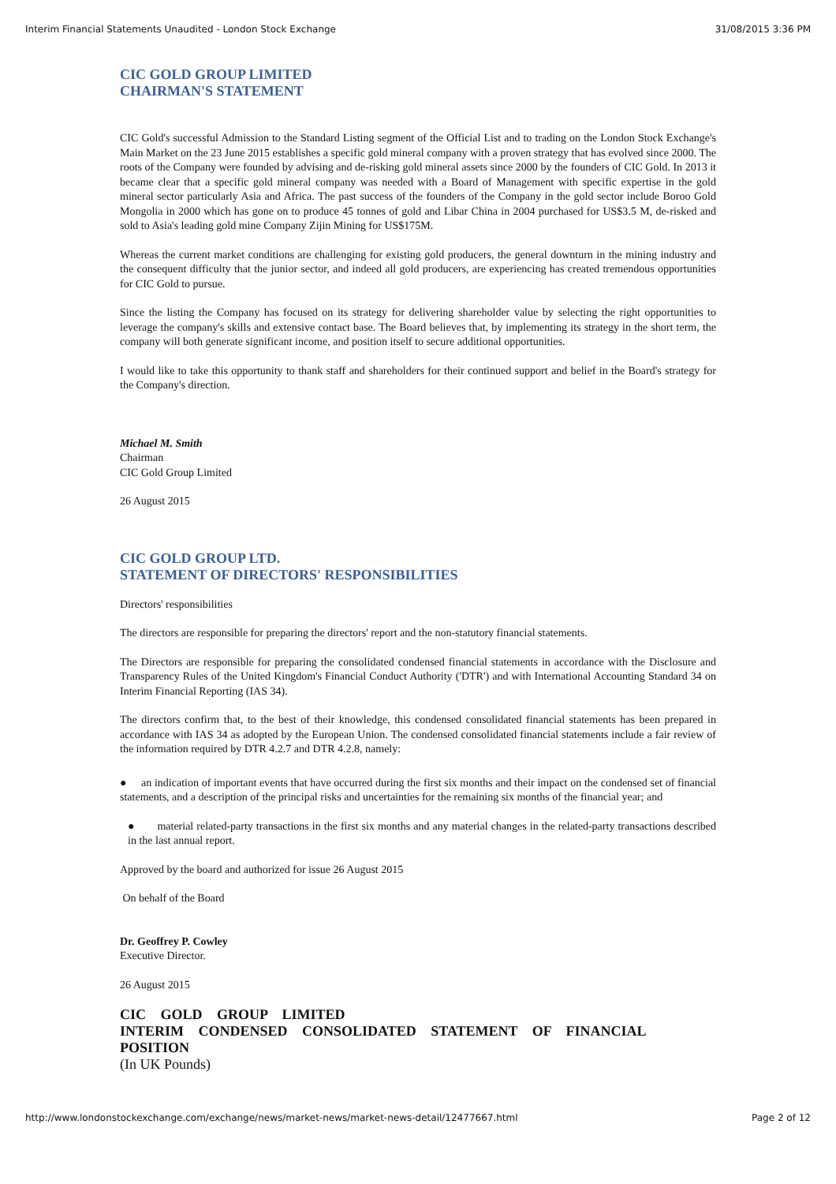Interim Financial Statements Unaudited - London Stock Exchange 31/08/2015 3:36 PM
CIC GOLD GROUP LIMITED
CHAIRMAN'S STATEMENT
CIC Gold's successful Admission to the Standard Listing segment of the Official List and to trading on the London Stock Exchange's Main Market on the 23 June 2015 establishes a specific gold mineral company with a proven strategy that has evolved since 2000. The roots of the Company were founded by advising and de-risking gold mineral assets since 2000 by the founders of CIC Gold. In 2013 it became clear that a specific gold mineral company was needed with a Board of Management with specific expertise in the gold mineral sector particularly Asia and Africa. The past success of the founders of the Company in the gold sector include Boroo Gold Mongolia in 2000 which has gone on to produce 45 tonnes of gold and Libar China in 2004 purchased for US$3.5 M, de-risked and sold to Asia's leading gold mine Company Zijin Mining for US$175M.
Whereas the current market conditions are challenging for existing gold producers, the general downturn in the mining industry and the consequent difficulty that the junior sector, and indeed all gold producers, are experiencing has created tremendous opportunities for CIC Gold to pursue.
Since the listing the Company has focused on its strategy for delivering shareholder value by selecting the right opportunities to leverage the company's skills and extensive contact base. The Board believes that, by implementing its strategy in the short term, the company will both generate significant income, and position itself to secure additional opportunities.
I would like to take this opportunity to thank staff and shareholders for their continued support and belief in the Board's strategy for the Company's direction.
Michael M. Smith
Chairman
CIC Gold Group Limited
26 August 2015
CIC GOLD GROUP LTD.
STATEMENT OF DIRECTORS' RESPONSIBILITIES
Directors' responsibilities
The directors are responsible for preparing the directors' report and the non-statutory financial statements.
The Directors are responsible for preparing the consolidated condensed financial statements in accordance with the Disclosure and Transparency Rules of the United Kingdom's Financial Conduct Authority ('DTR') and with International Accounting Standard 34 on Interim Financial Reporting (IAS 34).
The directors confirm that, to the best of their knowledge, this condensed consolidated financial statements has been prepared in accordance with IAS 34 as adopted by the European Union. The condensed consolidated financial statements include a fair review of the information required by DTR 4.2.7 and DTR 4.2.8, namely:
● an indication of important events that have occurred during the first six months and their impact on the condensed set of financial statements, and a description of the principal risks and uncertainties for the remaining six months of the financial year; and
● material related-party transactions in the first six months and any material changes in the related-party transactions described in the last annual report.
Approved by the board and authorized for issue 26 August 2015
On behalf of the Board
Dr. Geoffrey P. Cowley
Executive Director.
26 August 2015
CIC GOLD GROUP LIMITED
INTERIM CONDENSED CONSOLIDATED STATEMENT OF FINANCIAL POSITION
(In UK Pounds)
http://www.londonstockexchange.com/exchange/news/market-news/market-news-detail/12477667.html Page 2 of 12